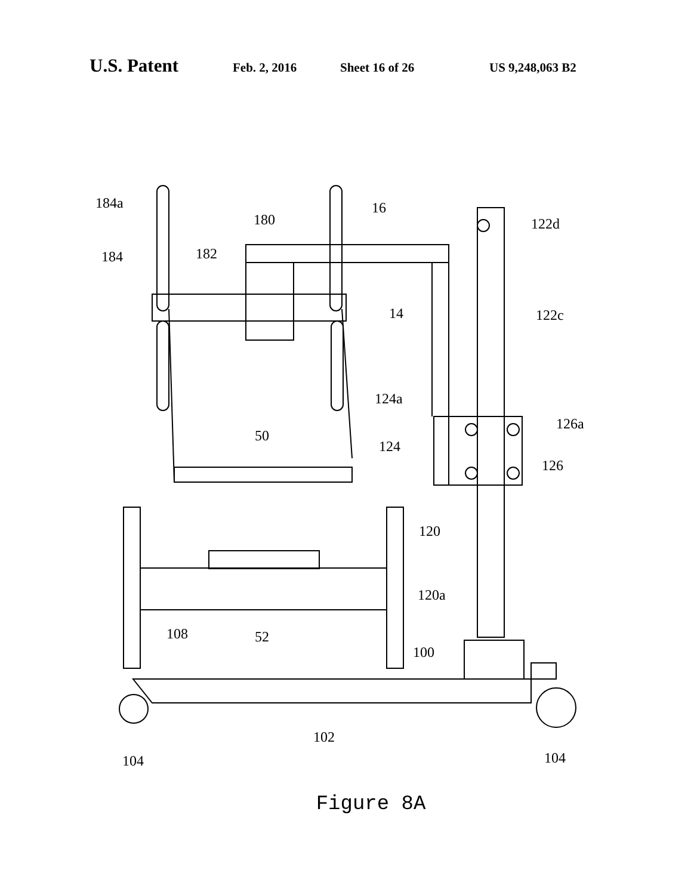U.S. Patent Feb. 2, 2016 Sheet 16 of 26 US 9,248,063 B2
184a
184
182
180
16
122d
14
122c
124a
126a
50
124
126
120
120a
108
52
100
102
104
104
Figure 8A